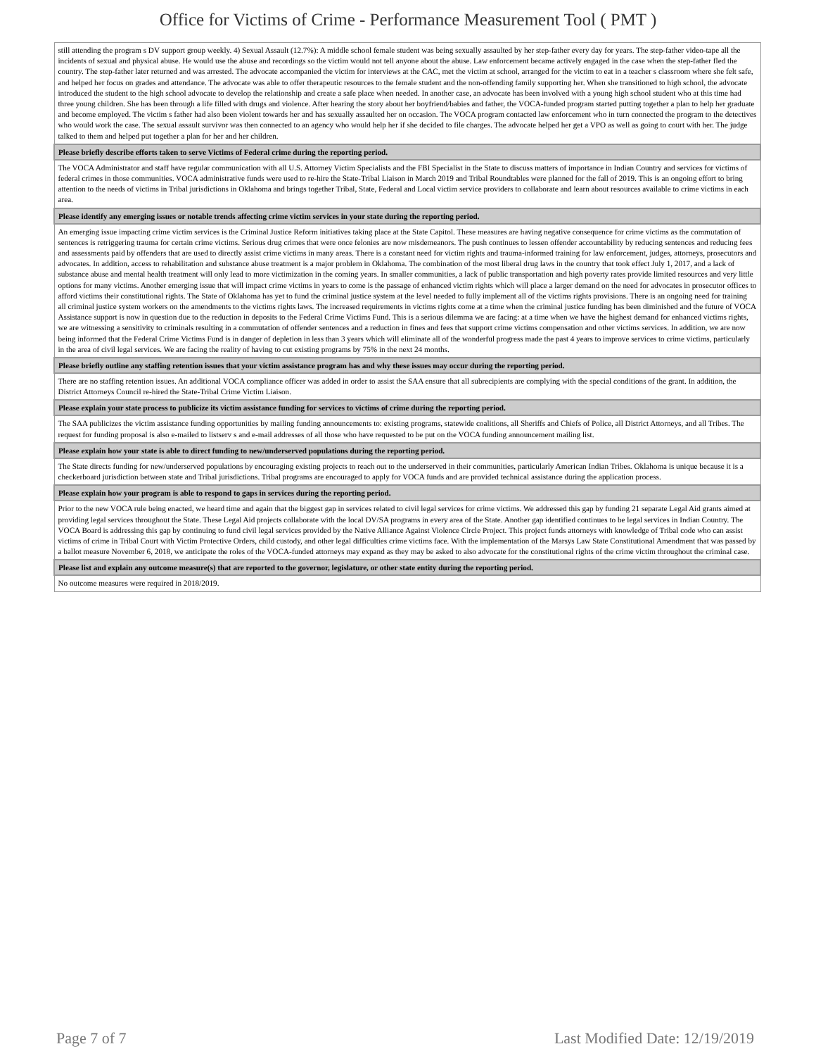Office for Victims of Crime - Performance Measurement Tool ( PMT )
| still attending the program s DV support group weekly. 4) Sexual Assault (12.7%): A middle school female student was being sexually assaulted by her step-father every day for years. The step-father video-tape all the incidents of sexual and physical abuse. He would use the abuse and recordings so the victim would not tell anyone about the abuse. Law enforcement became actively engaged in the case when the step-father fled the country. The step-father later returned and was arrested. The advocate accompanied the victim for interviews at the CAC, met the victim at school, arranged for the victim to eat in a teacher s classroom where she felt safe, and helped her focus on grades and attendance. The advocate was able to offer therapeutic resources to the female student and the non-offending family supporting her. When she transitioned to high school, the advocate introduced the student to the high school advocate to develop the relationship and create a safe place when needed. In another case, an advocate has been involved with a young high school student who at this time had three young children. She has been through a life filled with drugs and violence. After hearing the story about her boyfriend/babies and father, the VOCA-funded program started putting together a plan to help her graduate and become employed. The victim s father had also been violent towards her and has sexually assaulted her on occasion. The VOCA program contacted law enforcement who in turn connected the program to the detectives who would work the case. The sexual assault survivor was then connected to an agency who would help her if she decided to file charges. The advocate helped her get a VPO as well as going to court with her. The judge talked to them and helped put together a plan for her and her children. |
| Please briefly describe efforts taken to serve Victims of Federal crime during the reporting period. |
| The VOCA Administrator and staff have regular communication with all U.S. Attorney Victim Specialists and the FBI Specialist in the State to discuss matters of importance in Indian Country and services for victims of federal crimes in those communities. VOCA administrative funds were used to re-hire the State-Tribal Liaison in March 2019 and Tribal Roundtables were planned for the fall of 2019. This is an ongoing effort to bring attention to the needs of victims in Tribal jurisdictions in Oklahoma and brings together Tribal, State, Federal and Local victim service providers to collaborate and learn about resources available to crime victims in each area. |
| Please identify any emerging issues or notable trends affecting crime victim services in your state during the reporting period. |
| An emerging issue impacting crime victim services is the Criminal Justice Reform initiatives taking place at the State Capitol. These measures are having negative consequence for crime victims as the commutation of sentences is retriggering trauma for certain crime victims. Serious drug crimes that were once felonies are now misdemeanors. The push continues to lessen offender accountability by reducing sentences and reducing fees and assessments paid by offenders that are used to directly assist crime victims in many areas. There is a constant need for victim rights and trauma-informed training for law enforcement, judges, attorneys, prosecutors and advocates. In addition, access to rehabilitation and substance abuse treatment is a major problem in Oklahoma. The combination of the most liberal drug laws in the country that took effect July 1, 2017, and a lack of substance abuse and mental health treatment will only lead to more victimization in the coming years. In smaller communities, a lack of public transportation and high poverty rates provide limited resources and very little options for many victims. Another emerging issue that will impact crime victims in years to come is the passage of enhanced victim rights which will place a larger demand on the need for advocates in prosecutor offices to afford victims their constitutional rights. The State of Oklahoma has yet to fund the criminal justice system at the level needed to fully implement all of the victims rights provisions. There is an ongoing need for training all criminal justice system workers on the amendments to the victims rights laws. The increased requirements in victims rights come at a time when the criminal justice funding has been diminished and the future of VOCA Assistance support is now in question due to the reduction in deposits to the Federal Crime Victims Fund. This is a serious dilemma we are facing: at a time when we have the highest demand for enhanced victims rights, we are witnessing a sensitivity to criminals resulting in a commutation of offender sentences and a reduction in fines and fees that support crime victims compensation and other victims services. In addition, we are now being informed that the Federal Crime Victims Fund is in danger of depletion in less than 3 years which will eliminate all of the wonderful progress made the past 4 years to improve services to crime victims, particularly in the area of civil legal services. We are facing the reality of having to cut existing programs by 75% in the next 24 months. |
| Please briefly outline any staffing retention issues that your victim assistance program has and why these issues may occur during the reporting period. |
| There are no staffing retention issues. An additional VOCA compliance officer was added in order to assist the SAA ensure that all subrecipients are complying with the special conditions of the grant. In addition, the District Attorneys Council re-hired the State-Tribal Crime Victim Liaison. |
| Please explain your state process to publicize its victim assistance funding for services to victims of crime during the reporting period. |
| The SAA publicizes the victim assistance funding opportunities by mailing funding announcements to: existing programs, statewide coalitions, all Sheriffs and Chiefs of Police, all District Attorneys, and all Tribes. The request for funding proposal is also e-mailed to listserv s and e-mail addresses of all those who have requested to be put on the VOCA funding announcement mailing list. |
| Please explain how your state is able to direct funding to new/underserved populations during the reporting period. |
| The State directs funding for new/underserved populations by encouraging existing projects to reach out to the underserved in their communities, particularly American Indian Tribes. Oklahoma is unique because it is a checkerboard jurisdiction between state and Tribal jurisdictions. Tribal programs are encouraged to apply for VOCA funds and are provided technical assistance during the application process. |
| Please explain how your program is able to respond to gaps in services during the reporting period. |
| Prior to the new VOCA rule being enacted, we heard time and again that the biggest gap in services related to civil legal services for crime victims. We addressed this gap by funding 21 separate Legal Aid grants aimed at providing legal services throughout the State. These Legal Aid projects collaborate with the local DV/SA programs in every area of the State. Another gap identified continues to be legal services in Indian Country. The VOCA Board is addressing this gap by continuing to fund civil legal services provided by the Native Alliance Against Violence Circle Project. This project funds attorneys with knowledge of Tribal code who can assist victims of crime in Tribal Court with Victim Protective Orders, child custody, and other legal difficulties crime victims face. With the implementation of the Marsys Law State Constitutional Amendment that was passed by a ballot measure November 6, 2018, we anticipate the roles of the VOCA-funded attorneys may expand as they may be asked to also advocate for the constitutional rights of the crime victim throughout the criminal case. |
| Please list and explain any outcome measure(s) that are reported to the governor, legislature, or other state entity during the reporting period. |
| No outcome measures were required in 2018/2019. |
Page 7 of 7 Last Modified Date: 12/19/2019